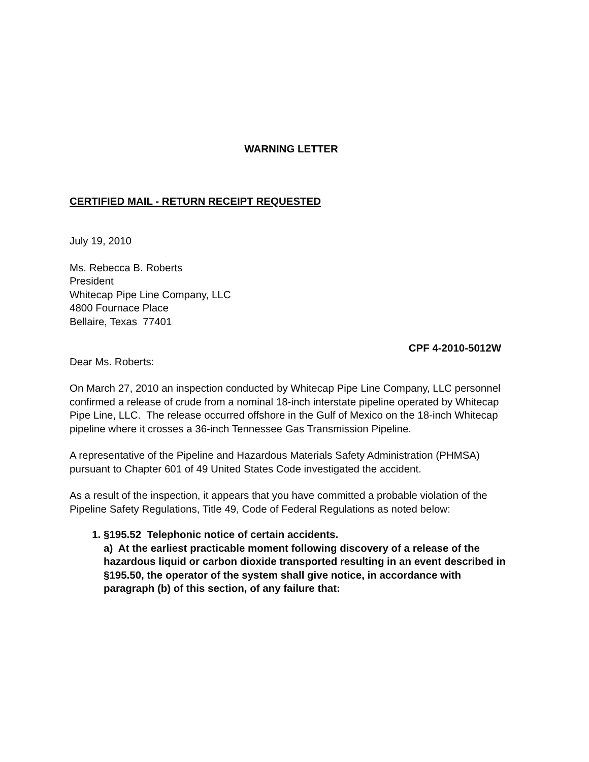WARNING LETTER
CERTIFIED MAIL - RETURN RECEIPT REQUESTED
July 19, 2010
Ms. Rebecca B. Roberts
President
Whitecap Pipe Line Company, LLC
4800 Fournace Place
Bellaire, Texas 77401
CPF 4-2010-5012W
Dear Ms. Roberts:
On March 27, 2010 an inspection conducted by Whitecap Pipe Line Company, LLC personnel confirmed a release of crude from a nominal 18-inch interstate pipeline operated by Whitecap Pipe Line, LLC. The release occurred offshore in the Gulf of Mexico on the 18-inch Whitecap pipeline where it crosses a 36-inch Tennessee Gas Transmission Pipeline.
A representative of the Pipeline and Hazardous Materials Safety Administration (PHMSA) pursuant to Chapter 601 of 49 United States Code investigated the accident.
As a result of the inspection, it appears that you have committed a probable violation of the Pipeline Safety Regulations, Title 49, Code of Federal Regulations as noted below:
1. §195.52 Telephonic notice of certain accidents.
a) At the earliest practicable moment following discovery of a release of the hazardous liquid or carbon dioxide transported resulting in an event described in §195.50, the operator of the system shall give notice, in accordance with paragraph (b) of this section, of any failure that: